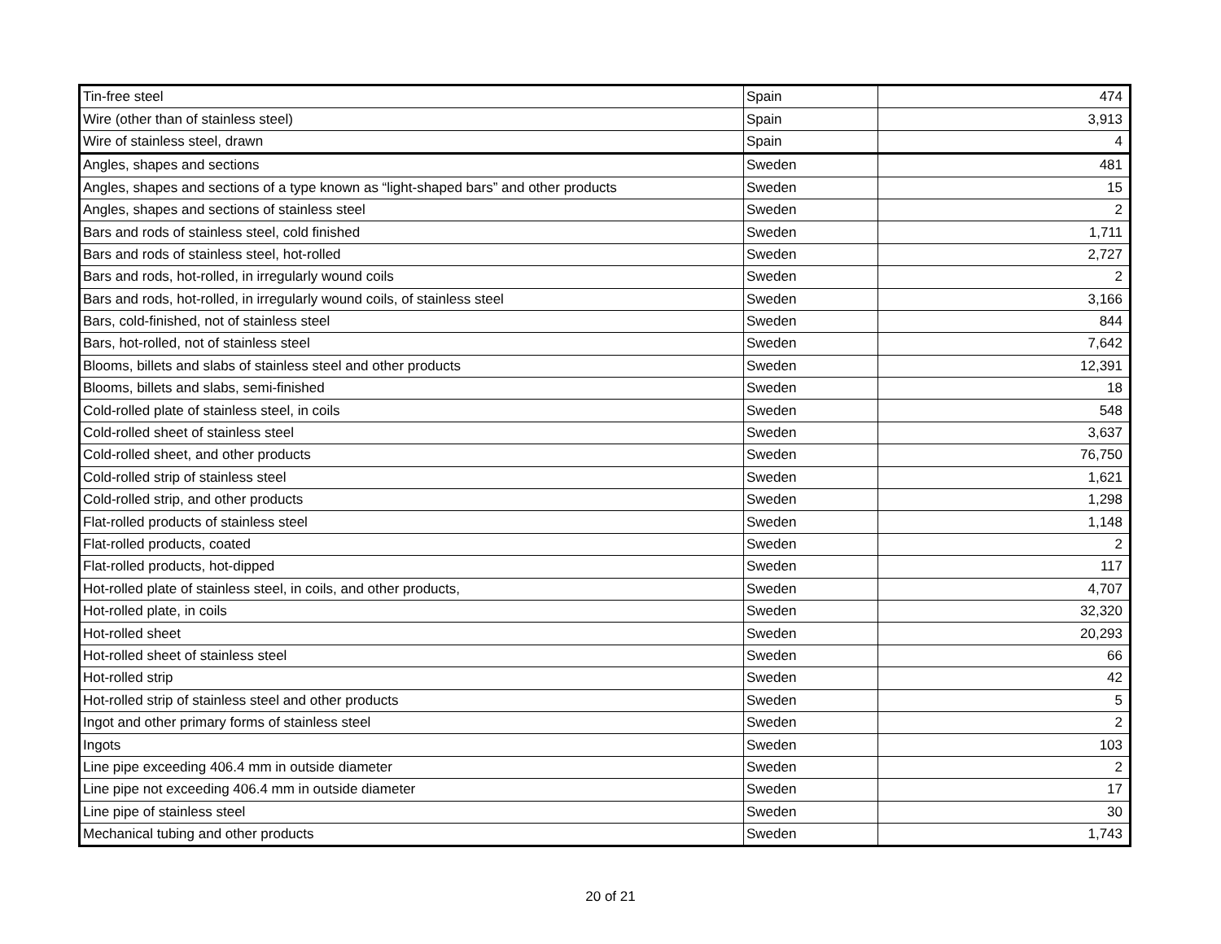| Tin-free steel | Spain | 474 |
| Wire (other than of stainless steel) | Spain | 3,913 |
| Wire of stainless steel, drawn | Spain | 4 |
| Angles, shapes and sections | Sweden | 481 |
| Angles, shapes and sections of a type known as “light-shaped bars” and other products | Sweden | 15 |
| Angles, shapes and sections of stainless steel | Sweden | 2 |
| Bars and rods of stainless steel, cold finished | Sweden | 1,711 |
| Bars and rods of stainless steel, hot-rolled | Sweden | 2,727 |
| Bars and rods, hot-rolled, in irregularly wound coils | Sweden | 2 |
| Bars and rods, hot-rolled, in irregularly wound coils, of stainless steel | Sweden | 3,166 |
| Bars, cold-finished, not of stainless steel | Sweden | 844 |
| Bars, hot-rolled, not of stainless steel | Sweden | 7,642 |
| Blooms, billets and slabs of stainless steel and other products | Sweden | 12,391 |
| Blooms, billets and slabs, semi-finished | Sweden | 18 |
| Cold-rolled plate of stainless steel, in coils | Sweden | 548 |
| Cold-rolled sheet of stainless steel | Sweden | 3,637 |
| Cold-rolled sheet, and other products | Sweden | 76,750 |
| Cold-rolled strip of stainless steel | Sweden | 1,621 |
| Cold-rolled strip, and other products | Sweden | 1,298 |
| Flat-rolled products of stainless steel | Sweden | 1,148 |
| Flat-rolled products, coated | Sweden | 2 |
| Flat-rolled products, hot-dipped | Sweden | 117 |
| Hot-rolled plate of stainless steel, in coils, and other products, | Sweden | 4,707 |
| Hot-rolled plate, in coils | Sweden | 32,320 |
| Hot-rolled sheet | Sweden | 20,293 |
| Hot-rolled sheet of stainless steel | Sweden | 66 |
| Hot-rolled strip | Sweden | 42 |
| Hot-rolled strip of stainless steel and other products | Sweden | 5 |
| Ingot and other primary forms of stainless steel | Sweden | 2 |
| Ingots | Sweden | 103 |
| Line pipe exceeding 406.4 mm in outside diameter | Sweden | 2 |
| Line pipe not exceeding 406.4 mm in outside diameter | Sweden | 17 |
| Line pipe of stainless steel | Sweden | 30 |
| Mechanical tubing and other products | Sweden | 1,743 |
20 of 21